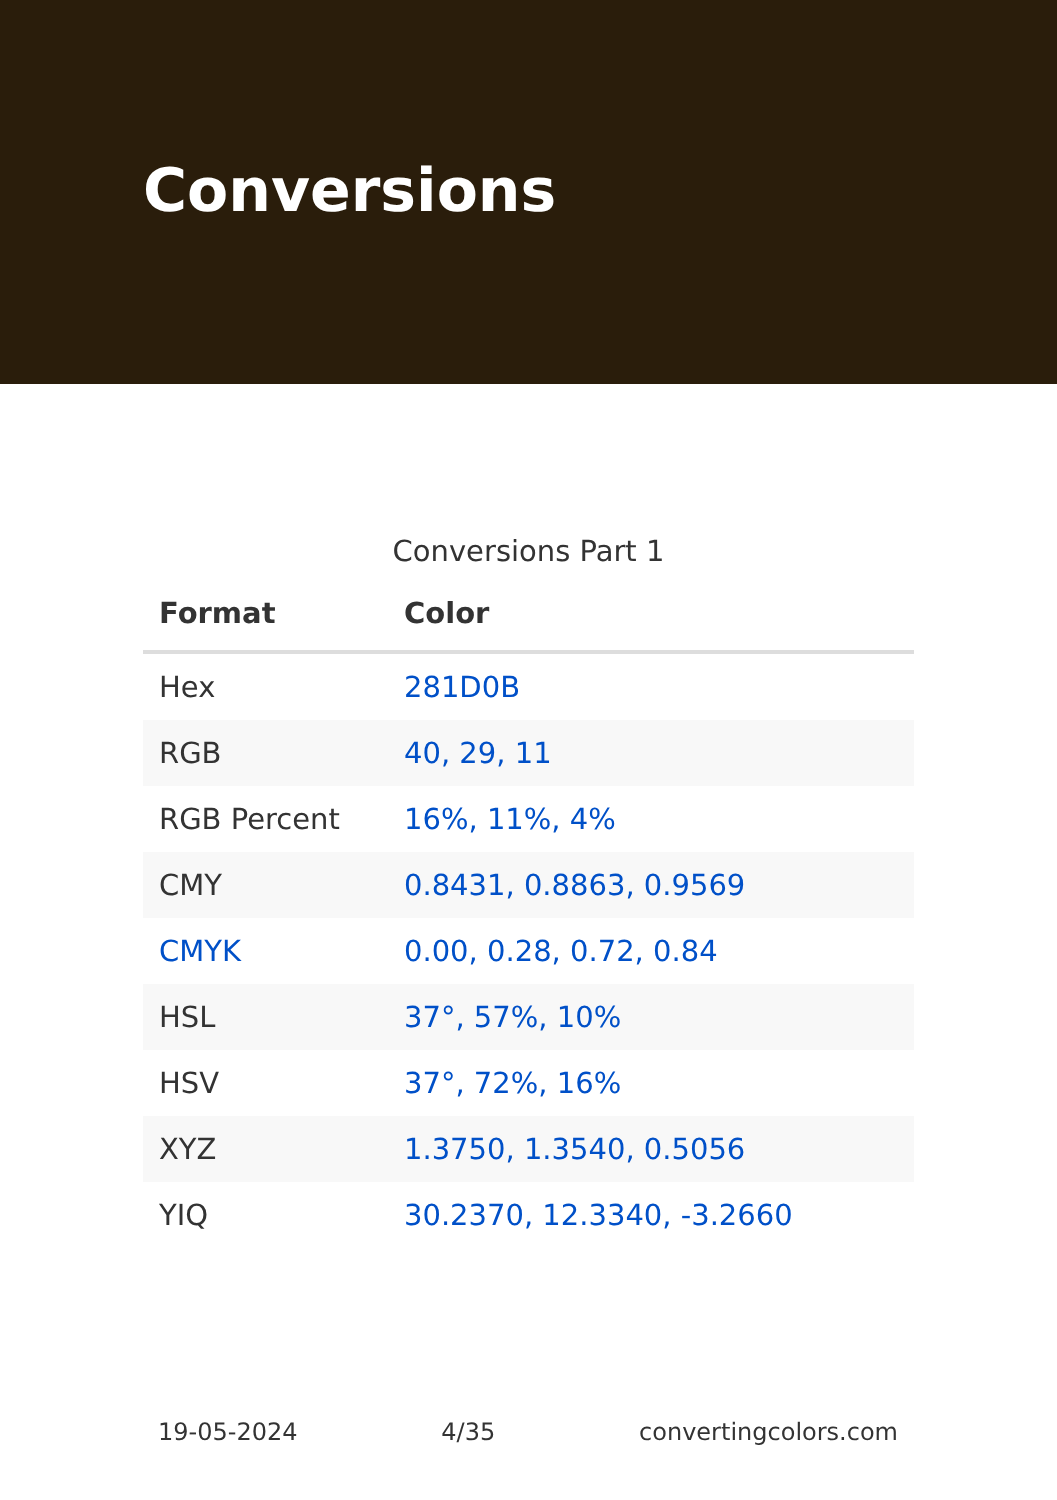Conversions
Conversions Part 1
| Format | Color |
| --- | --- |
| Hex | 281D0B |
| RGB | 40, 29, 11 |
| RGB Percent | 16%, 11%, 4% |
| CMY | 0.8431, 0.8863, 0.9569 |
| CMYK | 0.00, 0.28, 0.72, 0.84 |
| HSL | 37°, 57%, 10% |
| HSV | 37°, 72%, 16% |
| XYZ | 1.3750, 1.3540, 0.5056 |
| YIQ | 30.2370, 12.3340, -3.2660 |
19-05-2024 4/35 convertingcolors.com